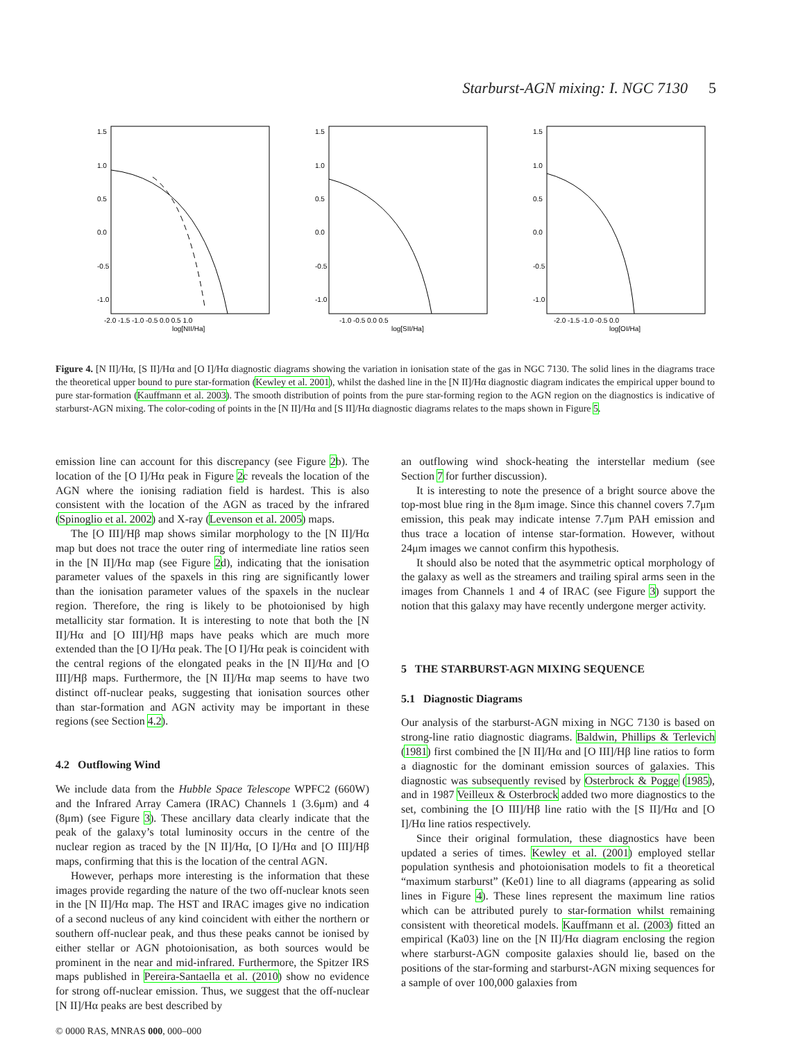Starburst-AGN mixing: I. NGC 7130 5
1.5
1.0
0.5
0.0
-0.5
-1.0
-2.0 -1.5 -1.0 -0.5 0.0 0.5 1.0
log[NII/Ha]
1.5
1.0
0.5
0.0
-0.5
-1.0
-1.0 -0.5 0.0 0.5
log[SII/Ha]
1.5
1.0
0.5
0.0
-0.5
-1.0
-2.0 -1.5 -1.0 -0.5 0.0
log[OI/Ha]
Figure 4. [N II]/Hα, [S II]/Hα and [O I]/Hα diagnostic diagrams showing the variation in ionisation state of the gas in NGC 7130. The solid lines in the diagrams trace the theoretical upper bound to pure star-formation (Kewley et al. 2001), whilst the dashed line in the [N II]/Hα diagnostic diagram indicates the empirical upper bound to pure star-formation (Kauffmann et al. 2003). The smooth distribution of points from the pure star-forming region to the AGN region on the diagnostics is indicative of starburst-AGN mixing. The color-coding of points in the [N II]/Hα and [S II]/Hα diagnostic diagrams relates to the maps shown in Figure 5.
emission line can account for this discrepancy (see Figure 2b). The location of the [O I]/Hα peak in Figure 2c reveals the location of the AGN where the ionising radiation field is hardest. This is also consistent with the location of the AGN as traced by the infrared (Spinoglio et al. 2002) and X-ray (Levenson et al. 2005) maps.
The [O III]/Hβ map shows similar morphology to the [N II]/Hα map but does not trace the outer ring of intermediate line ratios seen in the [N II]/Hα map (see Figure 2d), indicating that the ionisation parameter values of the spaxels in this ring are significantly lower than the ionisation parameter values of the spaxels in the nuclear region. Therefore, the ring is likely to be photoionised by high metallicity star formation. It is interesting to note that both the [N II]/Hα and [O III]/Hβ maps have peaks which are much more extended than the [O I]/Hα peak. The [O I]/Hα peak is coincident with the central regions of the elongated peaks in the [N II]/Hα and [O III]/Hβ maps. Furthermore, the [N II]/Hα map seems to have two distinct off-nuclear peaks, suggesting that ionisation sources other than star-formation and AGN activity may be important in these regions (see Section 4.2).
4.2 Outflowing Wind
We include data from the Hubble Space Telescope WPFC2 (660W) and the Infrared Array Camera (IRAC) Channels 1 (3.6μm) and 4 (8μm) (see Figure 3). These ancillary data clearly indicate that the peak of the galaxy’s total luminosity occurs in the centre of the nuclear region as traced by the [N II]/Hα, [O I]/Hα and [O III]/Hβ maps, confirming that this is the location of the central AGN.
However, perhaps more interesting is the information that these images provide regarding the nature of the two off-nuclear knots seen in the [N II]/Hα map. The HST and IRAC images give no indication of a second nucleus of any kind coincident with either the northern or southern off-nuclear peak, and thus these peaks cannot be ionised by either stellar or AGN photoionisation, as both sources would be prominent in the near and mid-infrared. Furthermore, the Spitzer IRS maps published in Pereira-Santaella et al. (2010) show no evidence for strong off-nuclear emission. Thus, we suggest that the off-nuclear [N II]/Hα peaks are best described by
an outflowing wind shock-heating the interstellar medium (see Section 7 for further discussion).
It is interesting to note the presence of a bright source above the top-most blue ring in the 8μm image. Since this channel covers 7.7μm emission, this peak may indicate intense 7.7μm PAH emission and thus trace a location of intense star-formation. However, without 24μm images we cannot confirm this hypothesis.
It should also be noted that the asymmetric optical morphology of the galaxy as well as the streamers and trailing spiral arms seen in the images from Channels 1 and 4 of IRAC (see Figure 3) support the notion that this galaxy may have recently undergone merger activity.
5 THE STARBURST-AGN MIXING SEQUENCE
5.1 Diagnostic Diagrams
Our analysis of the starburst-AGN mixing in NGC 7130 is based on strong-line ratio diagnostic diagrams. Baldwin, Phillips & Terlevich (1981) first combined the [N II]/Hα and [O III]/Hβ line ratios to form a diagnostic for the dominant emission sources of galaxies. This diagnostic was subsequently revised by Osterbrock & Pogge (1985), and in 1987 Veilleux & Osterbrock added two more diagnostics to the set, combining the [O III]/Hβ line ratio with the [S II]/Hα and [O I]/Hα line ratios respectively.
Since their original formulation, these diagnostics have been updated a series of times. Kewley et al. (2001) employed stellar population synthesis and photoionisation models to fit a theoretical “maximum starburst” (Ke01) line to all diagrams (appearing as solid lines in Figure 4). These lines represent the maximum line ratios which can be attributed purely to star-formation whilst remaining consistent with theoretical models. Kauffmann et al. (2003) fitted an empirical (Ka03) line on the [N II]/Hα diagram enclosing the region where starburst-AGN composite galaxies should lie, based on the positions of the star-forming and starburst-AGN mixing sequences for a sample of over 100,000 galaxies from
© 0000 RAS, MNRAS 000, 000–000